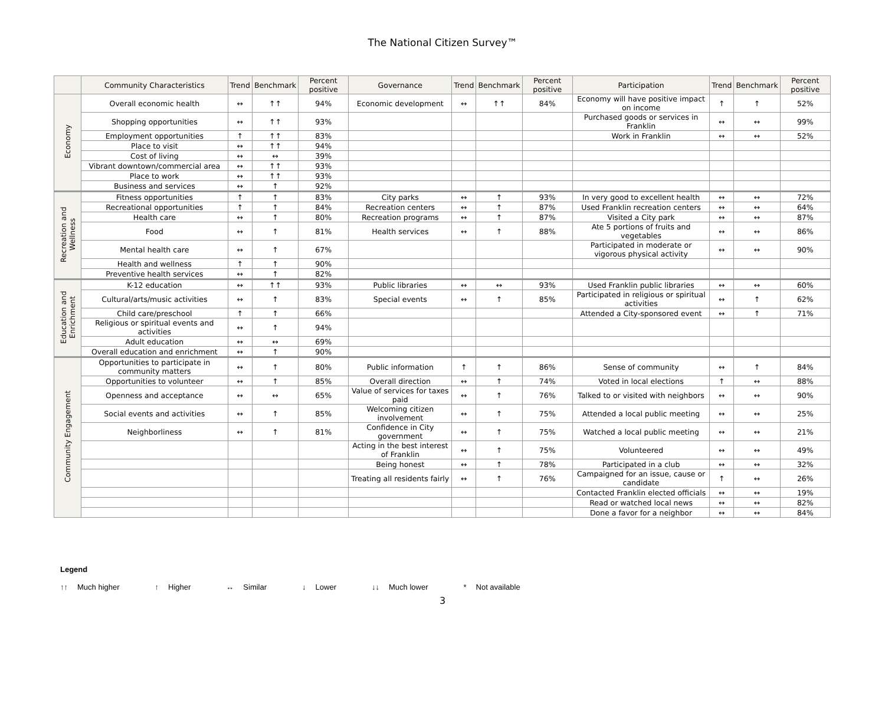The National Citizen Survey™
| | Community Characteristics | Trend | Benchmark | Percent positive | Governance | Trend | Benchmark | Percent positive | Participation | Trend | Benchmark | Percent positive |
| --- | --- | --- | --- | --- | --- | --- | --- | --- | --- | --- | --- | --- |
| Economy | Overall economic health | ↔ | ↑↑ | 94% | Economic development | ↔ | ↑↑ | 84% | Economy will have positive impact on income | ↑ | ↑ | 52% |
| | Shopping opportunities | ↔ | ↑↑ | 93% | | | | | Purchased goods or services in Franklin | ↔ | ↔ | 99% |
| | Employment opportunities | ↑ | ↑↑ | 83% | | | | | Work in Franklin | ↔ | ↔ | 52% |
| | Place to visit | ↔ | ↑↑ | 94% | | | | | | | | |
| | Cost of living | ↔ | ↔ | 39% | | | | | | | | |
| | Vibrant downtown/commercial area | ↔ | ↑↑ | 93% | | | | | | | | |
| | Place to work | ↔ | ↑↑ | 93% | | | | | | | | |
| | Business and services | ↔ | ↑ | 92% | | | | | | | | |
| Recreation and Wellness | Fitness opportunities | ↑ | ↑ | 83% | City parks | ↔ | ↑ | 93% | In very good to excellent health | ↔ | ↔ | 72% |
| | Recreational opportunities | ↑ | ↑ | 84% | Recreation centers | ↔ | ↑ | 87% | Used Franklin recreation centers | ↔ | ↔ | 64% |
| | Health care | ↔ | ↑ | 80% | Recreation programs | ↔ | ↑ | 87% | Visited a City park | ↔ | ↔ | 87% |
| | Food | ↔ | ↑ | 81% | Health services | ↔ | ↑ | 88% | Ate 5 portions of fruits and vegetables | ↔ | ↔ | 86% |
| | Mental health care | ↔ | ↑ | 67% | | | | | Participated in moderate or vigorous physical activity | ↔ | ↔ | 90% |
| | Health and wellness | ↑ | ↑ | 90% | | | | | | | | |
| | Preventive health services | ↔ | ↑ | 82% | | | | | | | | |
| Education and Enrichment | K-12 education | ↔ | ↑↑ | 93% | Public libraries | ↔ | ↔ | 93% | Used Franklin public libraries | ↔ | ↔ | 60% |
| | Cultural/arts/music activities | ↔ | ↑ | 83% | Special events | ↔ | ↑ | 85% | Participated in religious or spiritual activities | ↔ | ↑ | 62% |
| | Child care/preschool | ↑ | ↑ | 66% | | | | | Attended a City-sponsored event | ↔ | ↑ | 71% |
| | Religious or spiritual events and activities | ↔ | ↑ | 94% | | | | | | | | |
| | Adult education | ↔ | ↔ | 69% | | | | | | | | |
| | Overall education and enrichment | ↔ | ↑ | 90% | | | | | | | | |
| Community Engagement | Opportunities to participate in community matters | ↔ | ↑ | 80% | Public information | ↑ | ↑ | 86% | Sense of community | ↔ | ↑ | 84% |
| | Opportunities to volunteer | ↔ | ↑ | 85% | Overall direction | ↔ | ↑ | 74% | Voted in local elections | ↑ | ↔ | 88% |
| | Openness and acceptance | ↔ | ↔ | 65% | Value of services for taxes paid | ↔ | ↑ | 76% | Talked to or visited with neighbors | ↔ | ↔ | 90% |
| | Social events and activities | ↔ | ↑ | 85% | Welcoming citizen involvement | ↔ | ↑ | 75% | Attended a local public meeting | ↔ | ↔ | 25% |
| | Neighborliness | ↔ | ↑ | 81% | Confidence in City government | ↔ | ↑ | 75% | Watched a local public meeting | ↔ | ↔ | 21% |
| | | | | | Acting in the best interest of Franklin | ↔ | ↑ | 75% | Volunteered | ↔ | ↔ | 49% |
| | | | | | Being honest | ↔ | ↑ | 78% | Participated in a club | ↔ | ↔ | 32% |
| | | | | | Treating all residents fairly | ↔ | ↑ | 76% | Campaigned for an issue, cause or candidate | ↑ | ↔ | 26% |
| | | | | | | | | | Contacted Franklin elected officials | ↔ | ↔ | 19% |
| | | | | | | | | | Read or watched local news | ↔ | ↔ | 82% |
| | | | | | | | | | Done a favor for a neighbor | ↔ | ↔ | 84% |
Legend
↑↑ Much higher ↑ Higher ↔ Similar ↓ Lower ↓↓ Much lower * Not available
3